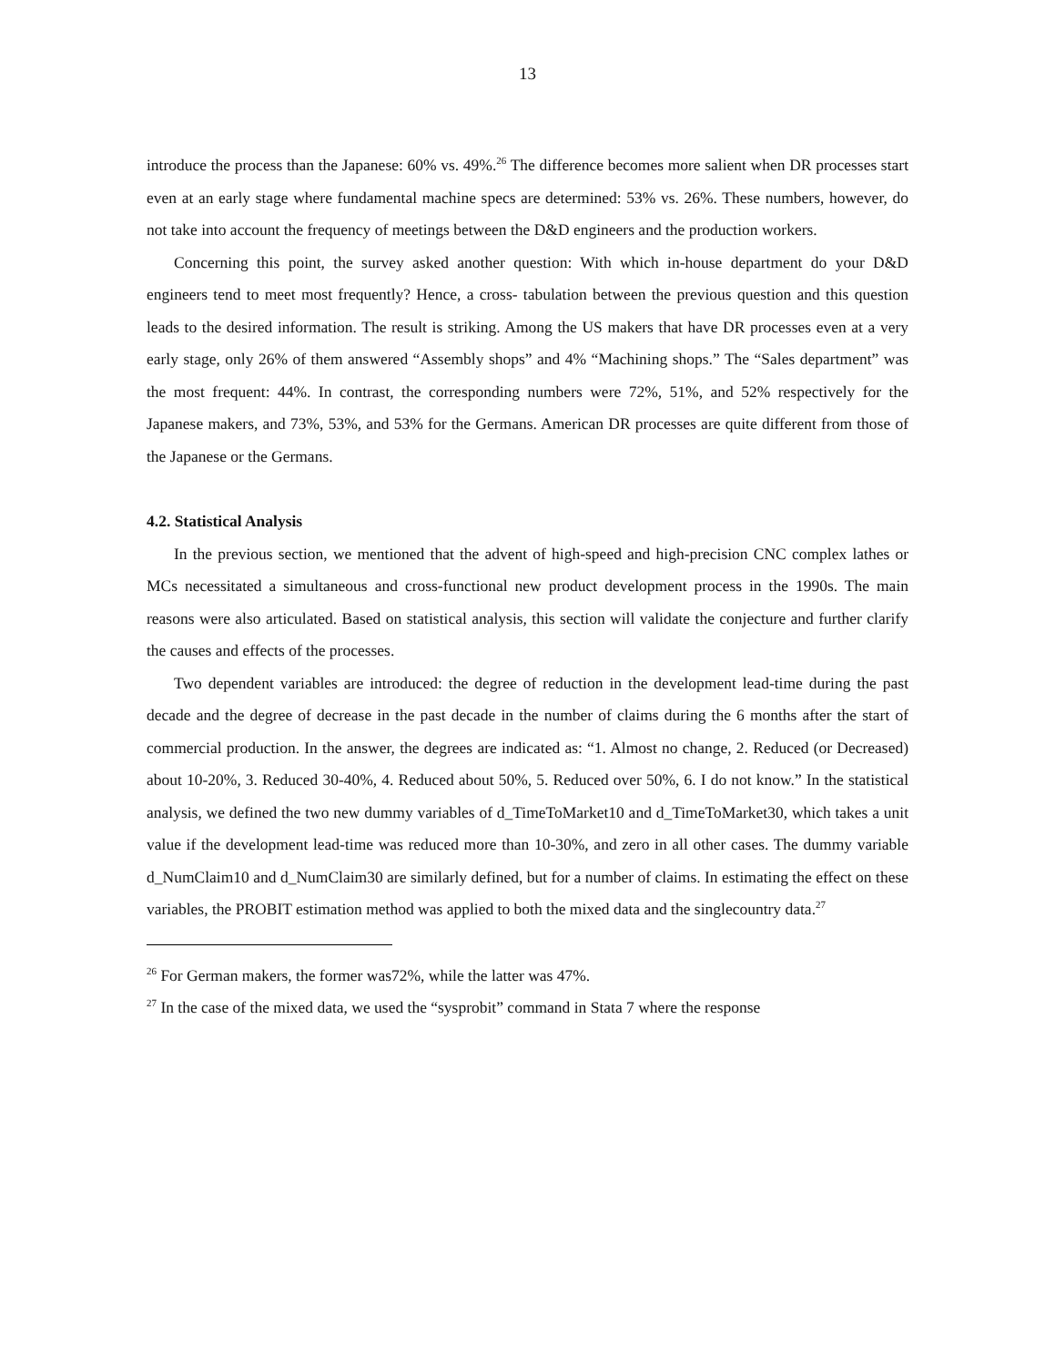13
introduce the process than the Japanese: 60% vs. 49%.<sup>26</sup> The difference becomes more salient when DR processes start even at an early stage where fundamental machine specs are determined: 53% vs. 26%. These numbers, however, do not take into account the frequency of meetings between the D&D engineers and the production workers.
Concerning this point, the survey asked another question: With which in-house department do your D&D engineers tend to meet most frequently? Hence, a cross- tabulation between the previous question and this question leads to the desired information. The result is striking. Among the US makers that have DR processes even at a very early stage, only 26% of them answered “Assembly shops” and 4% “Machining shops.” The “Sales department” was the most frequent: 44%. In contrast, the corresponding numbers were 72%, 51%, and 52% respectively for the Japanese makers, and 73%, 53%, and 53% for the Germans. American DR processes are quite different from those of the Japanese or the Germans.
4.2. Statistical Analysis
In the previous section, we mentioned that the advent of high-speed and high-precision CNC complex lathes or MCs necessitated a simultaneous and cross-functional new product development process in the 1990s. The main reasons were also articulated. Based on statistical analysis, this section will validate the conjecture and further clarify the causes and effects of the processes.
Two dependent variables are introduced: the degree of reduction in the development lead-time during the past decade and the degree of decrease in the past decade in the number of claims during the 6 months after the start of commercial production. In the answer, the degrees are indicated as: “1. Almost no change, 2. Reduced (or Decreased) about 10-20%, 3. Reduced 30-40%, 4. Reduced about 50%, 5. Reduced over 50%, 6. I do not know.” In the statistical analysis, we defined the two new dummy variables of d_TimeToMarket10 and d_TimeToMarket30, which takes a unit value if the development lead-time was reduced more than 10-30%, and zero in all other cases. The dummy variable d_NumClaim10 and d_NumClaim30 are similarly defined, but for a number of claims. In estimating the effect on these variables, the PROBIT estimation method was applied to both the mixed data and the singlecountry data.<sup>27</sup>
<sup>26</sup> For German makers, the former was72%, while the latter was 47%.
<sup>27</sup> In the case of the mixed data, we used the “sysprobit” command in Stata 7 where the response